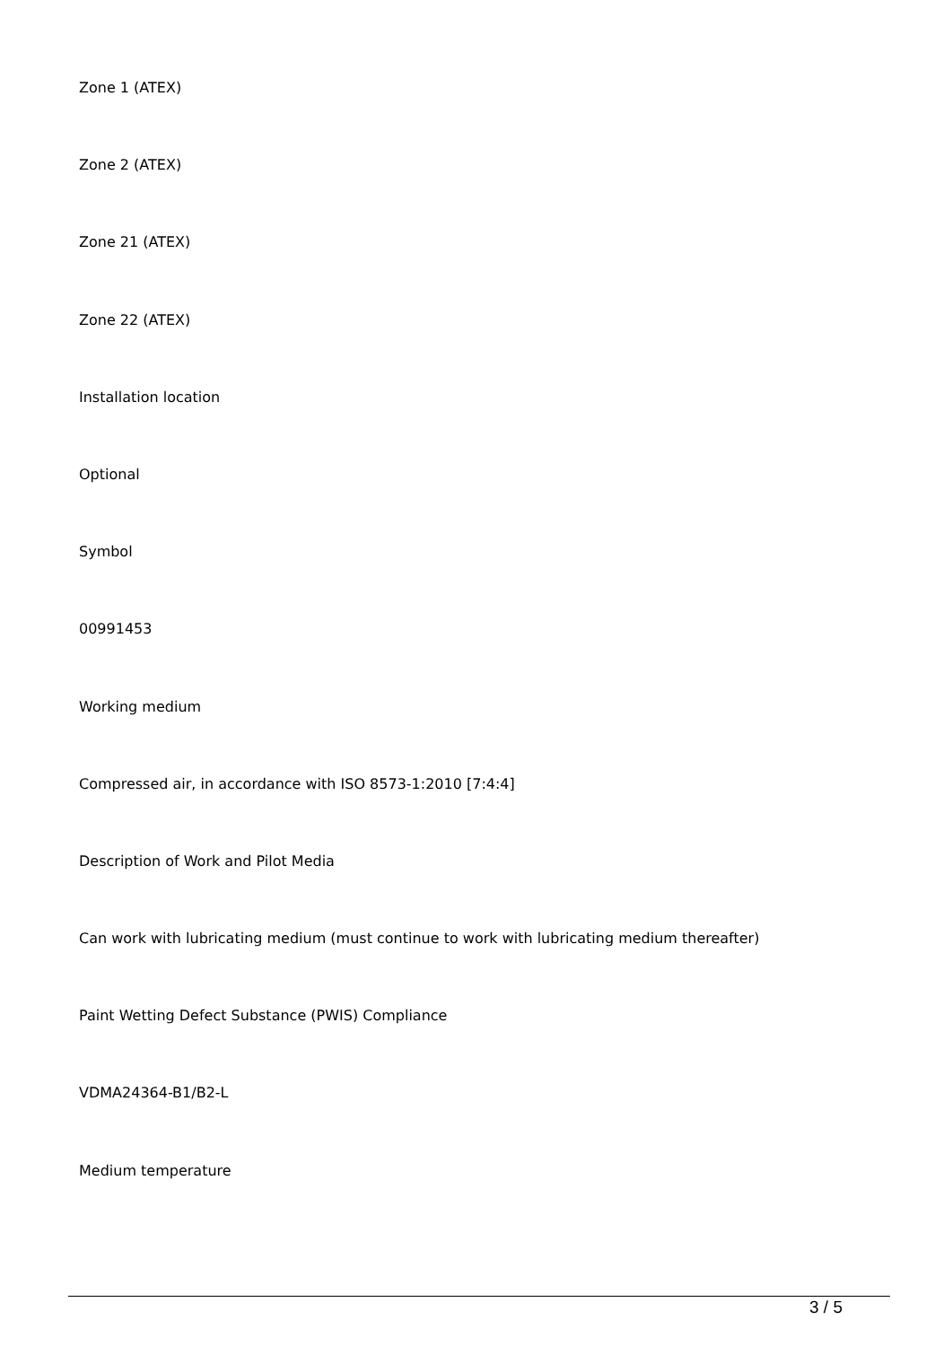Zone 1 (ATEX)
Zone 2 (ATEX)
Zone 21 (ATEX)
Zone 22 (ATEX)
Installation location
Optional
Symbol
00991453
Working medium
Compressed air, in accordance with ISO 8573-1:2010 [7:4:4]
Description of Work and Pilot Media
Can work with lubricating medium (must continue to work with lubricating medium thereafter)
Paint Wetting Defect Substance (PWIS) Compliance
VDMA24364-B1/B2-L
Medium temperature
3 / 5